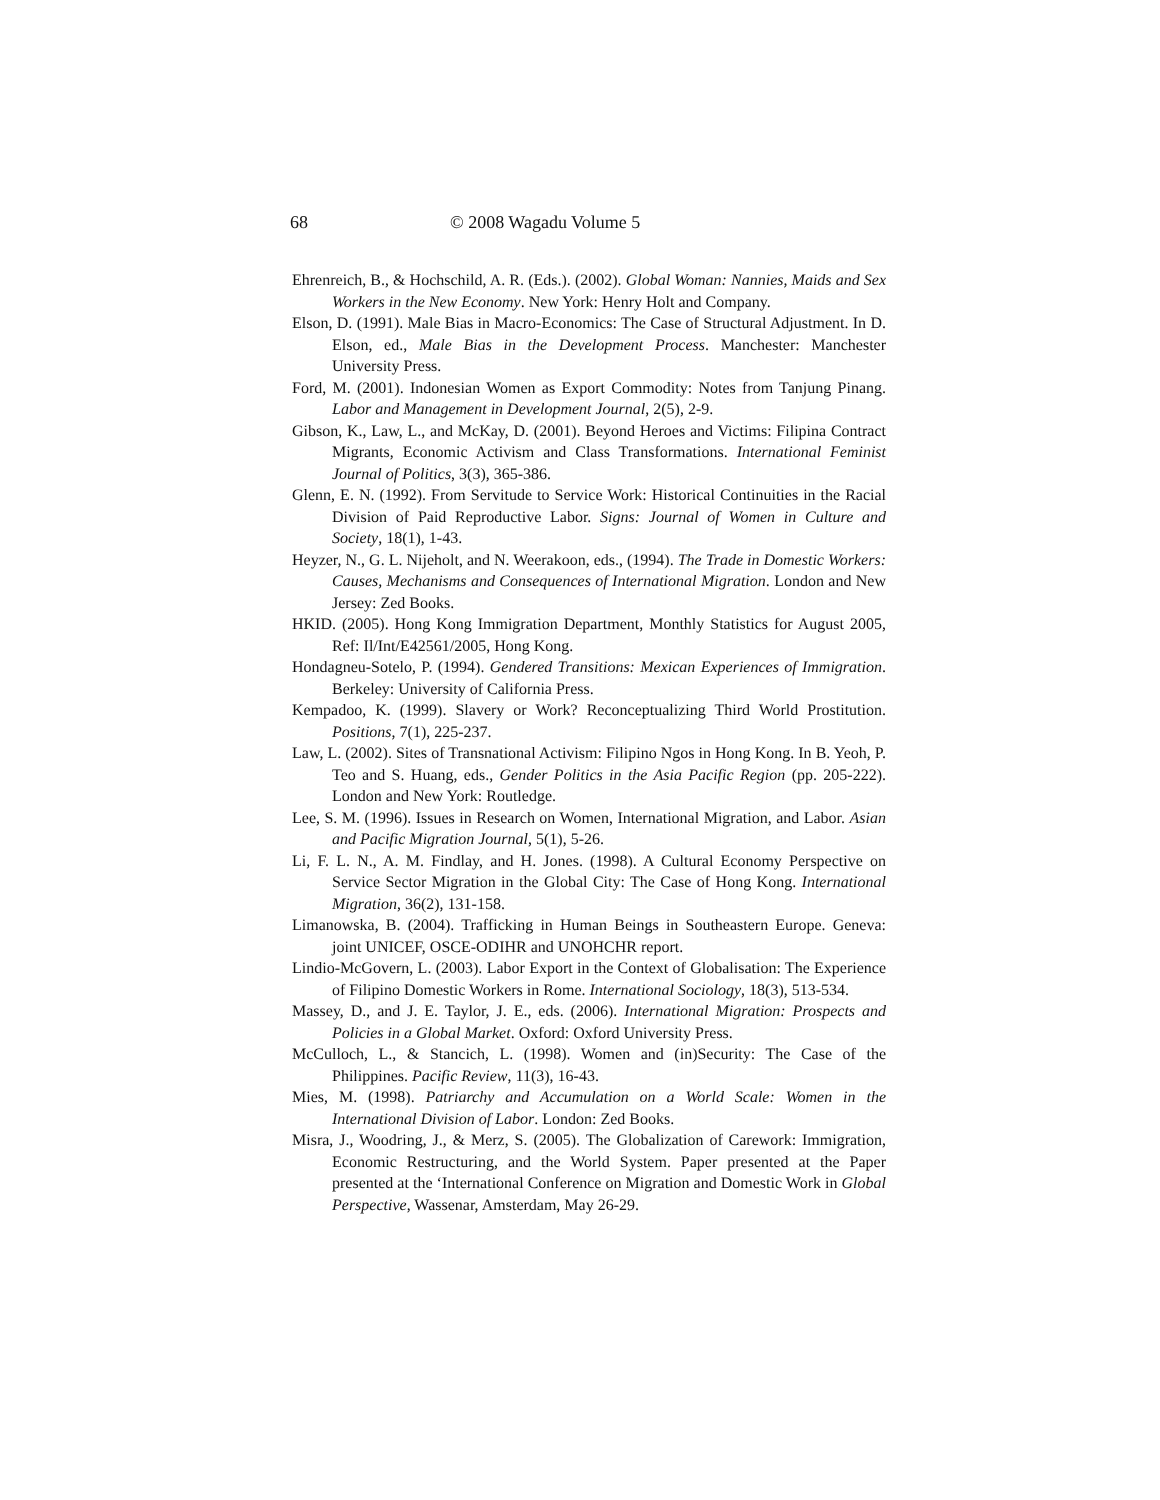68 © 2008 Wagadu Volume 5
Ehrenreich, B., & Hochschild, A. R. (Eds.). (2002). Global Woman: Nannies, Maids and Sex Workers in the New Economy. New York: Henry Holt and Company.
Elson, D. (1991). Male Bias in Macro-Economics: The Case of Structural Adjustment. In D. Elson, ed., Male Bias in the Development Process. Manchester: Manchester University Press.
Ford, M. (2001). Indonesian Women as Export Commodity: Notes from Tanjung Pinang. Labor and Management in Development Journal, 2(5), 2-9.
Gibson, K., Law, L., and McKay, D. (2001). Beyond Heroes and Victims: Filipina Contract Migrants, Economic Activism and Class Transformations. International Feminist Journal of Politics, 3(3), 365-386.
Glenn, E. N. (1992). From Servitude to Service Work: Historical Continuities in the Racial Division of Paid Reproductive Labor. Signs: Journal of Women in Culture and Society, 18(1), 1-43.
Heyzer, N., G. L. Nijeholt, and N. Weerakoon, eds., (1994). The Trade in Domestic Workers: Causes, Mechanisms and Consequences of International Migration. London and New Jersey: Zed Books.
HKID. (2005). Hong Kong Immigration Department, Monthly Statistics for August 2005, Ref: Il/Int/E42561/2005, Hong Kong.
Hondagneu-Sotelo, P. (1994). Gendered Transitions: Mexican Experiences of Immigration. Berkeley: University of California Press.
Kempadoo, K. (1999). Slavery or Work? Reconceptualizing Third World Prostitution. Positions, 7(1), 225-237.
Law, L. (2002). Sites of Transnational Activism: Filipino Ngos in Hong Kong. In B. Yeoh, P. Teo and S. Huang, eds., Gender Politics in the Asia Pacific Region (pp. 205-222). London and New York: Routledge.
Lee, S. M. (1996). Issues in Research on Women, International Migration, and Labor. Asian and Pacific Migration Journal, 5(1), 5-26.
Li, F. L. N., A. M. Findlay, and H. Jones. (1998). A Cultural Economy Perspective on Service Sector Migration in the Global City: The Case of Hong Kong. International Migration, 36(2), 131-158.
Limanowska, B. (2004). Trafficking in Human Beings in Southeastern Europe. Geneva: joint UNICEF, OSCE-ODIHR and UNOHCHR report.
Lindio-McGovern, L. (2003). Labor Export in the Context of Globalisation: The Experience of Filipino Domestic Workers in Rome. International Sociology, 18(3), 513-534.
Massey, D., and J. E. Taylor, J. E., eds. (2006). International Migration: Prospects and Policies in a Global Market. Oxford: Oxford University Press.
McCulloch, L., & Stancich, L. (1998). Women and (in)Security: The Case of the Philippines. Pacific Review, 11(3), 16-43.
Mies, M. (1998). Patriarchy and Accumulation on a World Scale: Women in the International Division of Labor. London: Zed Books.
Misra, J., Woodring, J., & Merz, S. (2005). The Globalization of Carework: Immigration, Economic Restructuring, and the World System. Paper presented at the Paper presented at the ‘International Conference on Migration and Domestic Work in Global Perspective, Wassenar, Amsterdam, May 26-29.